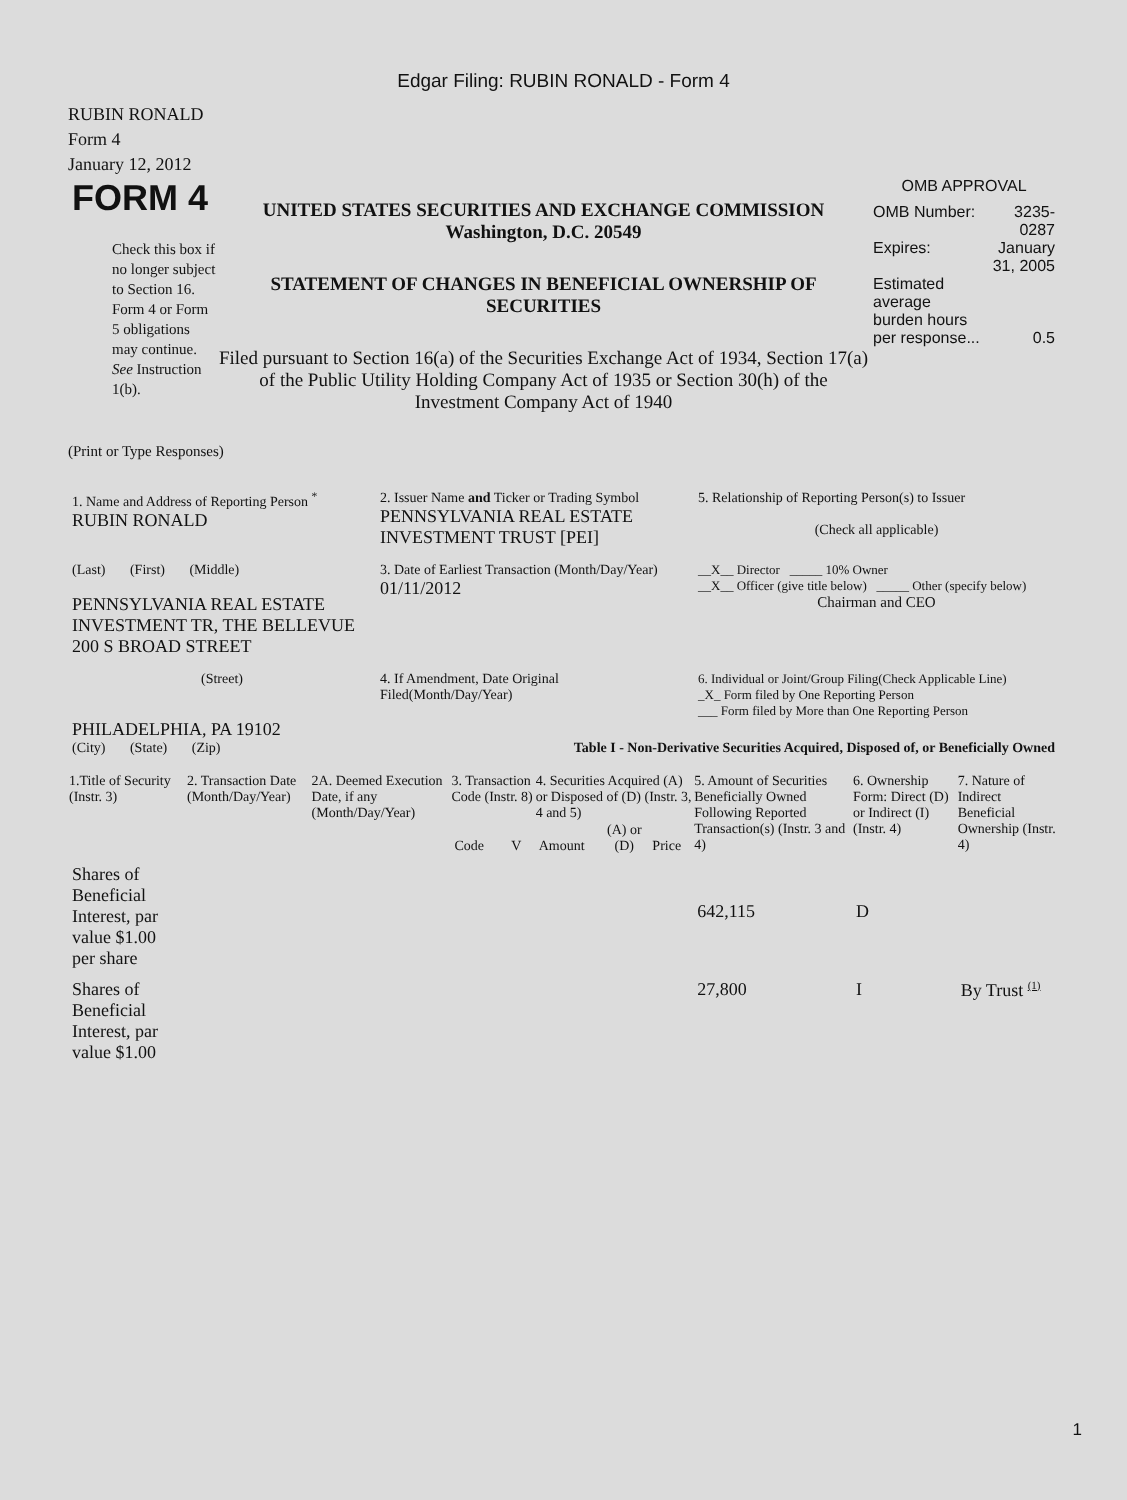Edgar Filing: RUBIN RONALD - Form 4
RUBIN RONALD
Form 4
January 12, 2012
FORM 4
Check this box if no longer subject to Section 16. Form 4 or Form 5 obligations may continue. See Instruction 1(b).
UNITED STATES SECURITIES AND EXCHANGE COMMISSION
Washington, D.C. 20549
STATEMENT OF CHANGES IN BENEFICIAL OWNERSHIP OF SECURITIES
Filed pursuant to Section 16(a) of the Securities Exchange Act of 1934, Section 17(a) of the Public Utility Holding Company Act of 1935 or Section 30(h) of the Investment Company Act of 1940
OMB APPROVAL
| OMB Number: | 3235-0287 |
| Expires: | January 31, 2005 |
| Estimated average burden hours per response... | 0.5 |
(Print or Type Responses)
| 1. Name and Address of Reporting Person <sup>*</sup> RUBIN RONALD | 2. Issuer Name and Ticker or Trading Symbol PENNSYLVANIA REAL ESTATE INVESTMENT TRUST [PEI] | 5. Relationship of Reporting Person(s) to Issuer (Check all applicable) |
| (Last) (First) (Middle) PENNSYLVANIA REAL ESTATE INVESTMENT TR, THE BELLEVUE 200 S BROAD STREET | 3. Date of Earliest Transaction (Month/Day/Year) 01/11/2012 | __X__ Director _____ 10% Owner __X__ Officer (give title below) _____ Other (specify below) Chairman and CEO |
| (Street) PHILADELPHIA, PA 19102 | 4. If Amendment, Date Original Filed(Month/Day/Year) | 6. Individual or Joint/Group Filing(Check Applicable Line) _X_ Form filed by One Reporting Person ___ Form filed by More than One Reporting Person |
| (City) (State) (Zip) | Table I - Non-Derivative Securities Acquired, Disposed of, or Beneficially Owned | |
| 1.Title of Security (Instr. 3) | 2. Transaction Date (Month/Day/Year) | 2A. Deemed Execution Date, if any (Month/Day/Year) | 3. Transaction Code (Instr. 8) | | 4. Securities Acquired (A) or Disposed of (D) (Instr. 3, 4 and 5) | | | 5. Amount of Securities Beneficially Owned Following Reported Transaction(s) (Instr. 3 and 4) | 6. Ownership Form: Direct (D) or Indirect (I) (Instr. 4) | 7. Nature of Indirect Beneficial Ownership (Instr. 4) |
| --- | --- | --- | --- | --- | --- | --- | --- | --- | --- | --- |
| | | | Code | V | Amount | (A) or (D) | Price | | | |
| Shares of Beneficial Interest, par value $1.00 per share | | | | | | | | 642,115 | D | |
| Shares of Beneficial Interest, par value $1.00 | | | | | | | | 27,800 | I | By Trust <sup>(1)</sup> |
1